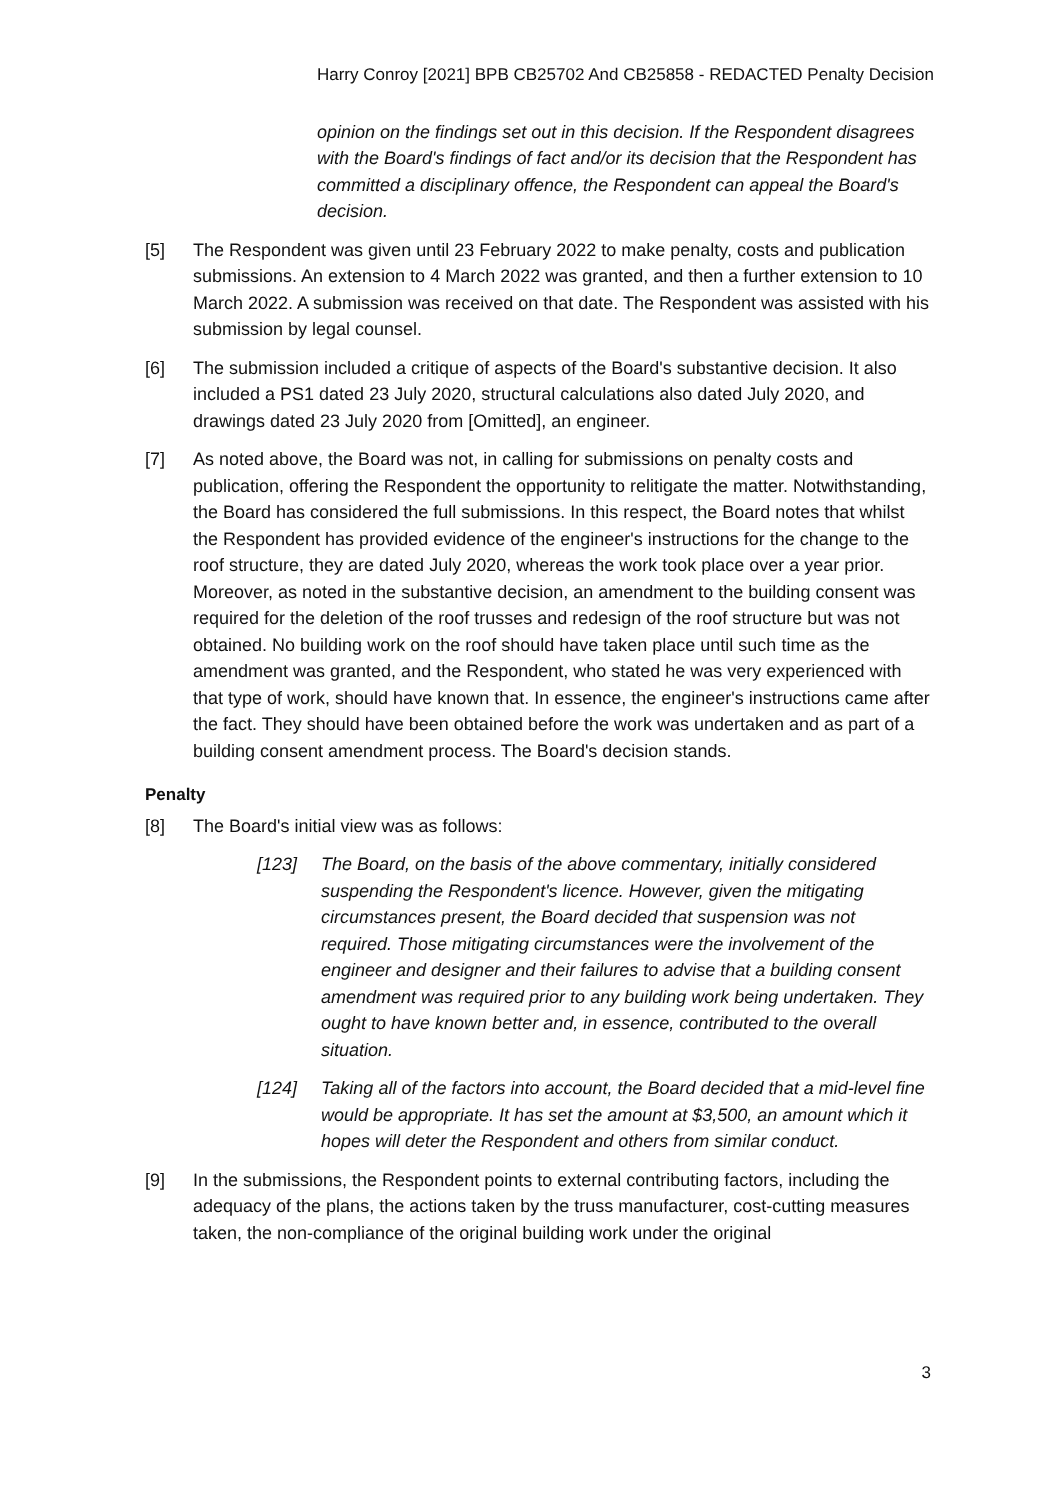Harry Conroy [2021] BPB CB25702 And CB25858 - REDACTED Penalty Decision
opinion on the findings set out in this decision. If the Respondent disagrees with the Board's findings of fact and/or its decision that the Respondent has committed a disciplinary offence, the Respondent can appeal the Board's decision.
[5] The Respondent was given until 23 February 2022 to make penalty, costs and publication submissions. An extension to 4 March 2022 was granted, and then a further extension to 10 March 2022. A submission was received on that date. The Respondent was assisted with his submission by legal counsel.
[6] The submission included a critique of aspects of the Board's substantive decision. It also included a PS1 dated 23 July 2020, structural calculations also dated July 2020, and drawings dated 23 July 2020 from [Omitted], an engineer.
[7] As noted above, the Board was not, in calling for submissions on penalty costs and publication, offering the Respondent the opportunity to relitigate the matter. Notwithstanding, the Board has considered the full submissions. In this respect, the Board notes that whilst the Respondent has provided evidence of the engineer's instructions for the change to the roof structure, they are dated July 2020, whereas the work took place over a year prior. Moreover, as noted in the substantive decision, an amendment to the building consent was required for the deletion of the roof trusses and redesign of the roof structure but was not obtained. No building work on the roof should have taken place until such time as the amendment was granted, and the Respondent, who stated he was very experienced with that type of work, should have known that. In essence, the engineer's instructions came after the fact. They should have been obtained before the work was undertaken and as part of a building consent amendment process. The Board's decision stands.
Penalty
[8] The Board's initial view was as follows:
[123] The Board, on the basis of the above commentary, initially considered suspending the Respondent's licence. However, given the mitigating circumstances present, the Board decided that suspension was not required. Those mitigating circumstances were the involvement of the engineer and designer and their failures to advise that a building consent amendment was required prior to any building work being undertaken. They ought to have known better and, in essence, contributed to the overall situation.
[124] Taking all of the factors into account, the Board decided that a mid-level fine would be appropriate. It has set the amount at $3,500, an amount which it hopes will deter the Respondent and others from similar conduct.
[9] In the submissions, the Respondent points to external contributing factors, including the adequacy of the plans, the actions taken by the truss manufacturer, cost-cutting measures taken, the non-compliance of the original building work under the original
3